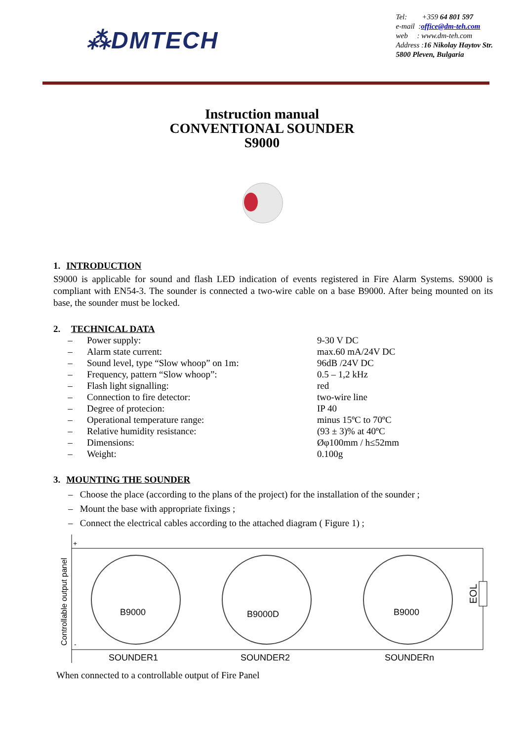⁂DMTECH
Tel: +359 64 801 597
e-mail :office@dm-teh.com
web : www.dm-teh.com
Address :16 Nikolay Haytov Str.
5800 Pleven, Bulgaria
Instruction manual
CONVENTIONAL SOUNDER
S9000
1. INTRODUCTION
S9000 is applicable for sound and flash LED indication of events registered in Fire Alarm Systems. S9000 is compliant with EN54-3. The sounder is connected a two-wire cable on a base B9000. After being mounted on its base, the sounder must be locked.
2. TECHNICAL DATA
| – | Power supply: | 9-30 V DC |
| – | Alarm state current: | max.60 mA/24V DC |
| – | Sound level, type “Slow whoop” on 1m: | 96dB /24V DC |
| – | Frequency, pattern “Slow whoop”: | 0.5 – 1,2 kHz |
| – | Flash light signalling: | red |
| – | Connection to fire detector: | two-wire line |
| – | Degree of protecion: | IP 40 |
| – | Operational temperature range: | minus 15ºC to 70ºC |
| – | Relative humidity resistance: | (93 ± 3)% at 40ºC |
| – | Dimensions: | Øφ100mm / h≤52mm |
| – | Weight: | 0.100g |
3. MOUNTING THE SOUNDER
– Choose the place (according to the plans of the project) for the installation of the sounder ;
– Mount the base with appropriate fixings ;
– Connect the electrical cables according to the attached diagram ( Figure 1) ;
+
-
Controllable output panel
EOL
B9000
B9000D
B9000
SOUNDER1
SOUNDER2
SOUNDERn
When connected to a controllable output of Fire Panel